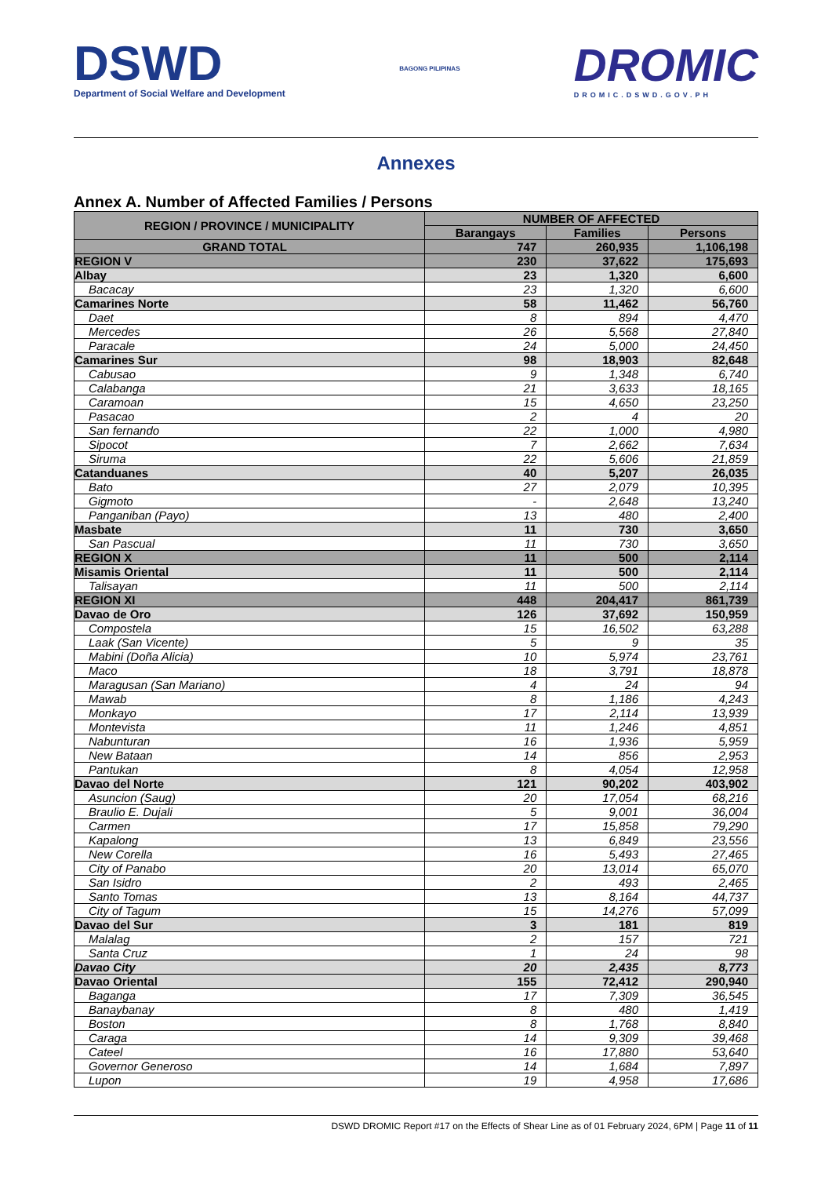DSWD
Department of Social Welfare and Development
BAGONG PILIPINAS
DROMIC
DROMIC.DSWD.GOV.PH
Annexes
Annex A. Number of Affected Families / Persons
| REGION / PROVINCE / MUNICIPALITY | NUMBER OF AFFECTED | | |
| --- | --- | --- | --- |
| | Barangays | Families | Persons |
| GRAND TOTAL | 747 | 260,935 | 1,106,198 |
| REGION V | 230 | 37,622 | 175,693 |
| Albay | 23 | 1,320 | 6,600 |
| Bacacay | 23 | 1,320 | 6,600 |
| Camarines Norte | 58 | 11,462 | 56,760 |
| Daet | 8 | 894 | 4,470 |
| Mercedes | 26 | 5,568 | 27,840 |
| Paracale | 24 | 5,000 | 24,450 |
| Camarines Sur | 98 | 18,903 | 82,648 |
| Cabusao | 9 | 1,348 | 6,740 |
| Calabanga | 21 | 3,633 | 18,165 |
| Caramoan | 15 | 4,650 | 23,250 |
| Pasacao | 2 | 4 | 20 |
| San fernando | 22 | 1,000 | 4,980 |
| Sipocot | 7 | 2,662 | 7,634 |
| Siruma | 22 | 5,606 | 21,859 |
| Catanduanes | 40 | 5,207 | 26,035 |
| Bato | 27 | 2,079 | 10,395 |
| Gigmoto | - | 2,648 | 13,240 |
| Panganiban (Payo) | 13 | 480 | 2,400 |
| Masbate | 11 | 730 | 3,650 |
| San Pascual | 11 | 730 | 3,650 |
| REGION X | 11 | 500 | 2,114 |
| Misamis Oriental | 11 | 500 | 2,114 |
| Talisayan | 11 | 500 | 2,114 |
| REGION XI | 448 | 204,417 | 861,739 |
| Davao de Oro | 126 | 37,692 | 150,959 |
| Compostela | 15 | 16,502 | 63,288 |
| Laak (San Vicente) | 5 | 9 | 35 |
| Mabini (Doña Alicia) | 10 | 5,974 | 23,761 |
| Maco | 18 | 3,791 | 18,878 |
| Maragusan (San Mariano) | 4 | 24 | 94 |
| Mawab | 8 | 1,186 | 4,243 |
| Monkayo | 17 | 2,114 | 13,939 |
| Montevista | 11 | 1,246 | 4,851 |
| Nabunturan | 16 | 1,936 | 5,959 |
| New Bataan | 14 | 856 | 2,953 |
| Pantukan | 8 | 4,054 | 12,958 |
| Davao del Norte | 121 | 90,202 | 403,902 |
| Asuncion (Saug) | 20 | 17,054 | 68,216 |
| Braulio E. Dujali | 5 | 9,001 | 36,004 |
| Carmen | 17 | 15,858 | 79,290 |
| Kapalong | 13 | 6,849 | 23,556 |
| New Corella | 16 | 5,493 | 27,465 |
| City of Panabo | 20 | 13,014 | 65,070 |
| San Isidro | 2 | 493 | 2,465 |
| Santo Tomas | 13 | 8,164 | 44,737 |
| City of Tagum | 15 | 14,276 | 57,099 |
| Davao del Sur | 3 | 181 | 819 |
| Malalag | 2 | 157 | 721 |
| Santa Cruz | 1 | 24 | 98 |
| Davao City | 20 | 2,435 | 8,773 |
| Davao Oriental | 155 | 72,412 | 290,940 |
| Baganga | 17 | 7,309 | 36,545 |
| Banaybanay | 8 | 480 | 1,419 |
| Boston | 8 | 1,768 | 8,840 |
| Caraga | 14 | 9,309 | 39,468 |
| Cateel | 16 | 17,880 | 53,640 |
| Governor Generoso | 14 | 1,684 | 7,897 |
| Lupon | 19 | 4,958 | 17,686 |
DSWD DROMIC Report #17 on the Effects of Shear Line as of 01 February 2024, 6PM | Page 11 of 11